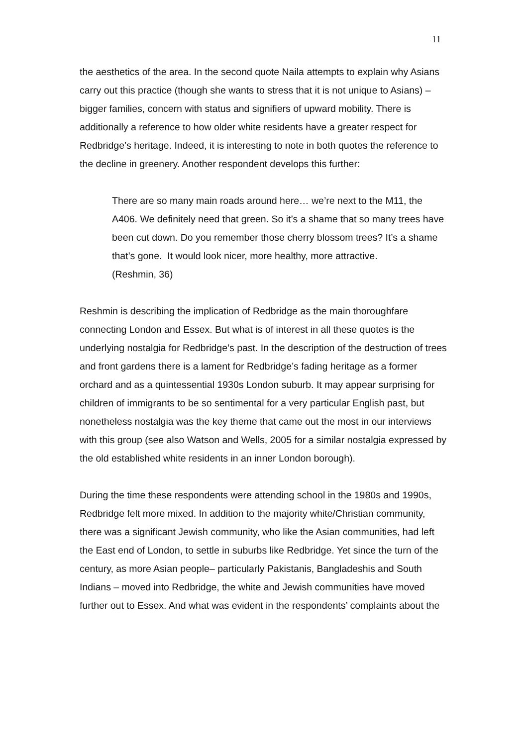11
the aesthetics of the area. In the second quote Naila attempts to explain why Asians carry out this practice (though she wants to stress that it is not unique to Asians) – bigger families, concern with status and signifiers of upward mobility. There is additionally a reference to how older white residents have a greater respect for Redbridge’s heritage. Indeed, it is interesting to note in both quotes the reference to the decline in greenery. Another respondent develops this further:
There are so many main roads around here… we’re next to the M11, the A406. We definitely need that green. So it’s a shame that so many trees have been cut down. Do you remember those cherry blossom trees? It’s a shame that’s gone. It would look nicer, more healthy, more attractive.
(Reshmin, 36)
Reshmin is describing the implication of Redbridge as the main thoroughfare connecting London and Essex. But what is of interest in all these quotes is the underlying nostalgia for Redbridge’s past. In the description of the destruction of trees and front gardens there is a lament for Redbridge’s fading heritage as a former orchard and as a quintessential 1930s London suburb. It may appear surprising for children of immigrants to be so sentimental for a very particular English past, but nonetheless nostalgia was the key theme that came out the most in our interviews with this group (see also Watson and Wells, 2005 for a similar nostalgia expressed by the old established white residents in an inner London borough).
During the time these respondents were attending school in the 1980s and 1990s, Redbridge felt more mixed. In addition to the majority white/Christian community, there was a significant Jewish community, who like the Asian communities, had left the East end of London, to settle in suburbs like Redbridge. Yet since the turn of the century, as more Asian people– particularly Pakistanis, Bangladeshis and South Indians – moved into Redbridge, the white and Jewish communities have moved further out to Essex. And what was evident in the respondents’ complaints about the